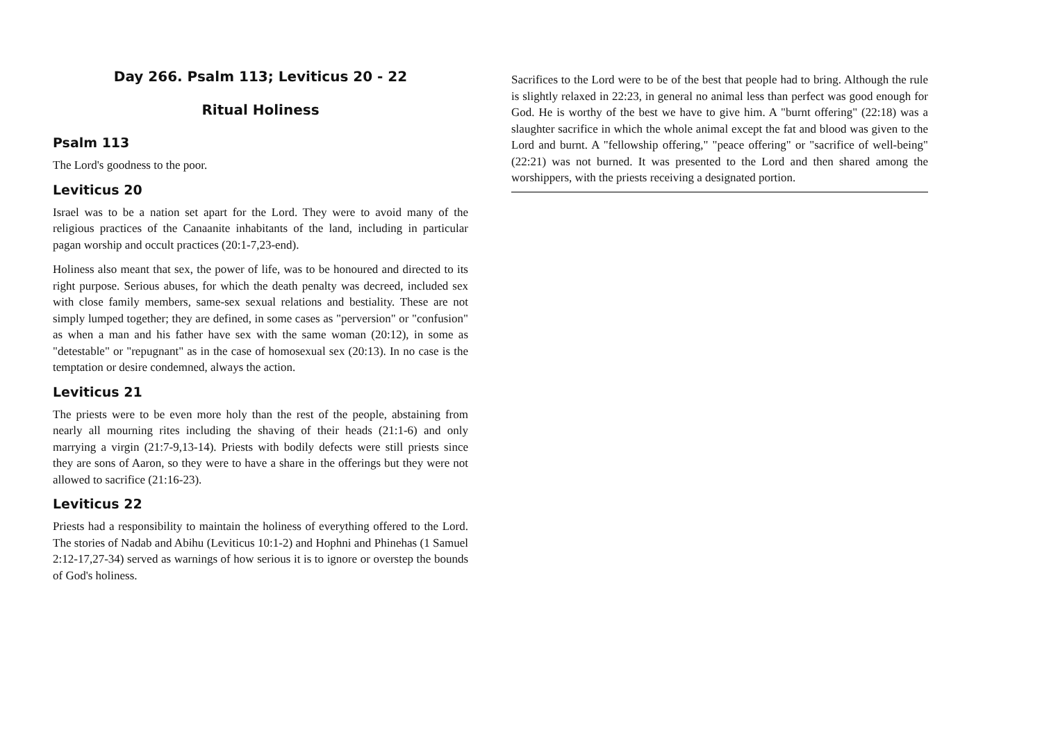Day 266. Psalm 113; Leviticus 20 - 22
Ritual Holiness
Psalm 113
The Lord's goodness to the poor.
Leviticus 20
Israel was to be a nation set apart for the Lord. They were to avoid many of the religious practices of the Canaanite inhabitants of the land, including in particular pagan worship and occult practices (20:1-7,23-end).
Holiness also meant that sex, the power of life, was to be honoured and directed to its right purpose. Serious abuses, for which the death penalty was decreed, included sex with close family members, same-sex sexual relations and bestiality. These are not simply lumped together; they are defined, in some cases as "perversion" or "confusion" as when a man and his father have sex with the same woman (20:12), in some as "detestable" or "repugnant" as in the case of homosexual sex (20:13). In no case is the temptation or desire condemned, always the action.
Leviticus 21
The priests were to be even more holy than the rest of the people, abstaining from nearly all mourning rites including the shaving of their heads (21:1-6) and only marrying a virgin (21:7-9,13-14). Priests with bodily defects were still priests since they are sons of Aaron, so they were to have a share in the offerings but they were not allowed to sacrifice (21:16-23).
Leviticus 22
Priests had a responsibility to maintain the holiness of everything offered to the Lord. The stories of Nadab and Abihu (Leviticus 10:1-2) and Hophni and Phinehas (1 Samuel 2:12-17,27-34) served as warnings of how serious it is to ignore or overstep the bounds of God's holiness.
Sacrifices to the Lord were to be of the best that people had to bring. Although the rule is slightly relaxed in 22:23, in general no animal less than perfect was good enough for God. He is worthy of the best we have to give him. A "burnt offering" (22:18) was a slaughter sacrifice in which the whole animal except the fat and blood was given to the Lord and burnt. A "fellowship offering," "peace offering" or "sacrifice of well-being" (22:21) was not burned. It was presented to the Lord and then shared among the worshippers, with the priests receiving a designated portion.